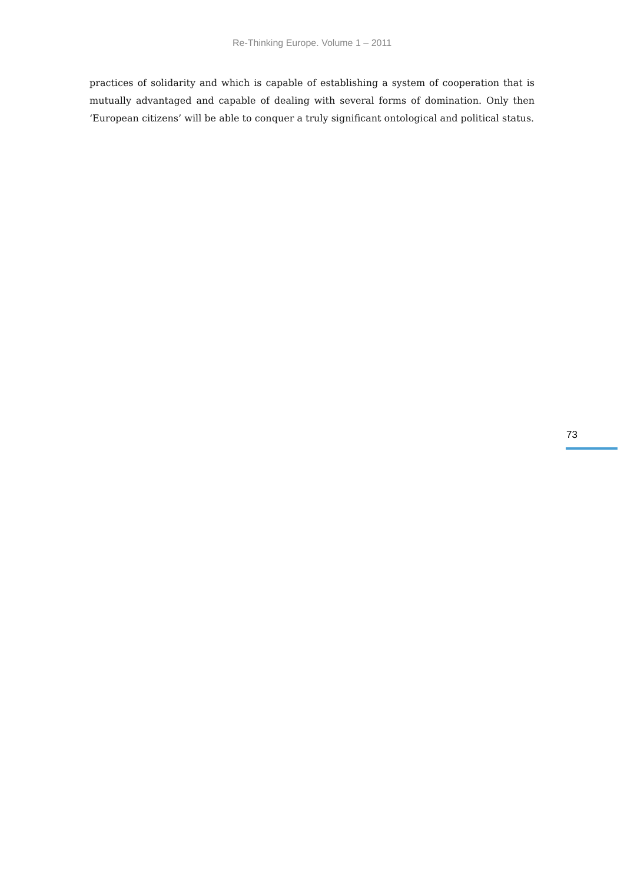Re-Thinking Europe. Volume 1 – 2011
practices of solidarity and which is capable of establishing a system of cooperation that is mutually advantaged and capable of dealing with several forms of domination. Only then ‘European citizens’ will be able to conquer a truly significant ontological and political status.
73